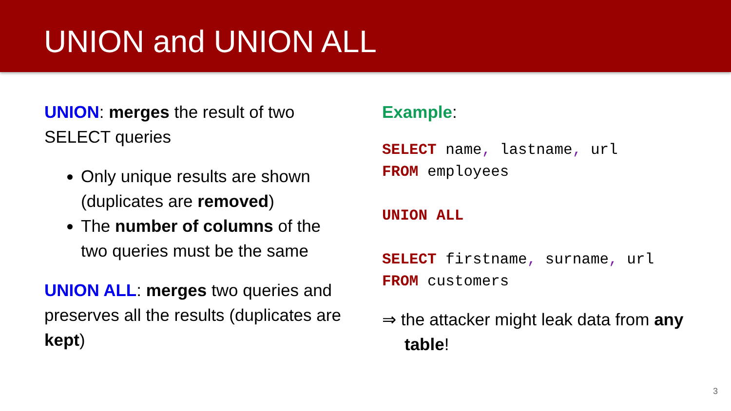UNION and UNION ALL
UNION: merges the result of two SELECT queries
Only unique results are shown (duplicates are removed)
The number of columns of the two queries must be the same
UNION ALL: merges two queries and preserves all the results (duplicates are kept)
Example:
SELECT name, lastname, url
FROM employees

UNION ALL

SELECT firstname, surname, url
FROM customers
⇒ the attacker might leak data from any table!
3